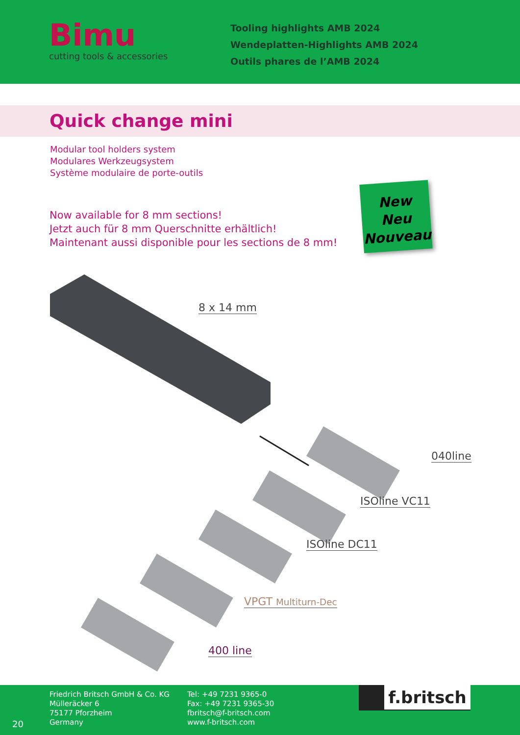Bimu
cutting tools & accessories
Tooling highlights AMB 2024
Wendeplatten-Highlights AMB 2024
Outils phares de l’AMB 2024
Quick change mini
Modular tool holders system
Modulares Werkzeugsystem
Système modulaire de porte-outils
Now available for 8 mm sections!
Jetzt auch für 8 mm Querschnitte erhältlich!
Maintenant aussi disponible pour les sections de 8 mm!
New
Neu
Nouveau
8 x 14 mm
040line
ISOline VC11
ISOline DC11
VPGT Multiturn-Dec
400 line
Friedrich Britsch GmbH & Co. KG
Mülleräcker 6
75177 Pforzheim
Germany
20
Tel: +49 7231 9365-0
Fax: +49 7231 9365-30
fbritsch@f-britsch.com
www.f-britsch.com
f.britsch